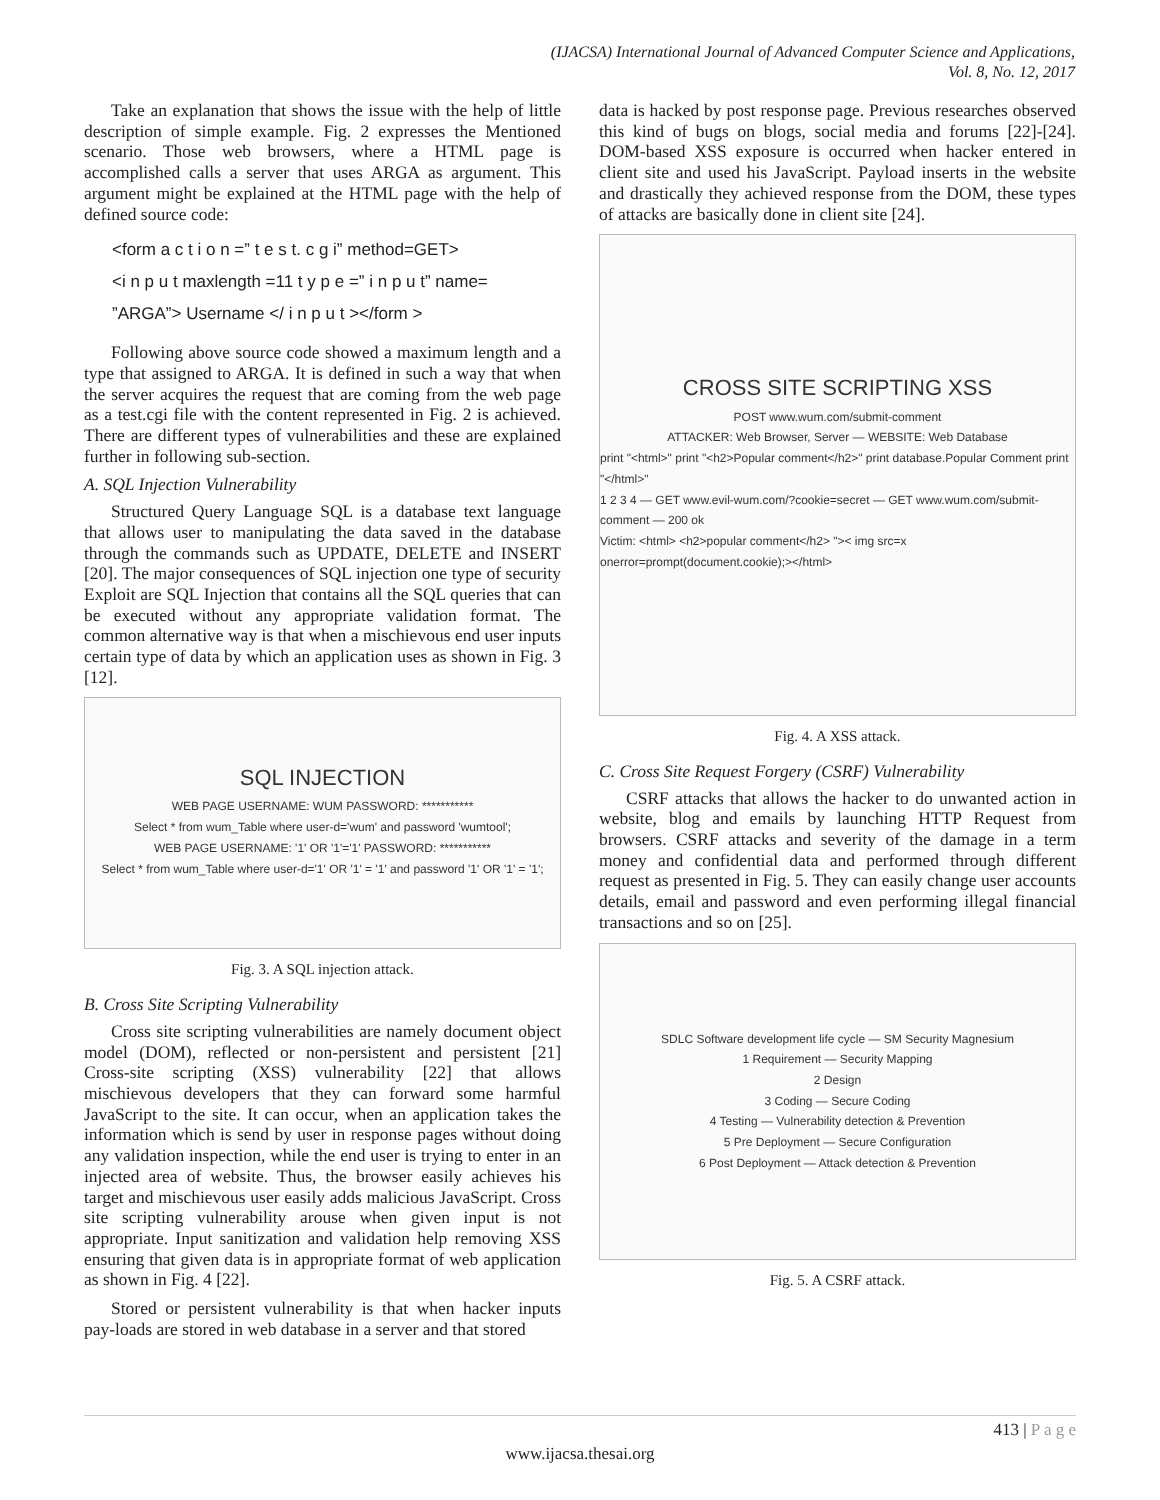(IJACSA) International Journal of Advanced Computer Science and Applications,
Vol. 8, No. 12, 2017
Take an explanation that shows the issue with the help of little description of simple example. Fig. 2 expresses the Mentioned scenario. Those web browsers, where a HTML page is accomplished calls a server that uses ARGA as argument. This argument might be explained at the HTML page with the help of defined source code:
<form a c t i o n =” t e s t. c g i” method=GET>
<i n p u t maxlength =11 t y p e =” i n p u t” name=
”ARGA”> Username </ i n p u t ></form >
Following above source code showed a maximum length and a type that assigned to ARGA. It is defined in such a way that when the server acquires the request that are coming from the web page as a test.cgi file with the content represented in Fig. 2 is achieved. There are different types of vulnerabilities and these are explained further in following sub-section.
A. SQL Injection Vulnerability
Structured Query Language SQL is a database text language that allows user to manipulating the data saved in the database through the commands such as UPDATE, DELETE and INSERT [20]. The major consequences of SQL injection one type of security Exploit are SQL Injection that contains all the SQL queries that can be executed without any appropriate validation format. The common alternative way is that when a mischievous end user inputs certain type of data by which an application uses as shown in Fig. 3 [12].
SQL INJECTION
WEB PAGE USERNAME: WUM PASSWORD: ***********
Select * from wum_Table where user-d='wum' and password 'wumtool';
WEB PAGE USERNAME: '1' OR '1'='1' PASSWORD: ***********
Select * from wum_Table where user-d='1' OR '1' = '1' and password '1' OR '1' = '1';
Fig. 3. A SQL injection attack.
B. Cross Site Scripting Vulnerability
Cross site scripting vulnerabilities are namely document object model (DOM), reflected or non-persistent and persistent [21] Cross-site scripting (XSS) vulnerability [22] that allows mischievous developers that they can forward some harmful JavaScript to the site. It can occur, when an application takes the information which is send by user in response pages without doing any validation inspection, while the end user is trying to enter in an injected area of website. Thus, the browser easily achieves his target and mischievous user easily adds malicious JavaScript. Cross site scripting vulnerability arouse when given input is not appropriate. Input sanitization and validation help removing XSS ensuring that given data is in appropriate format of web application as shown in Fig. 4 [22].
Stored or persistent vulnerability is that when hacker inputs pay-loads are stored in web database in a server and that stored
data is hacked by post response page. Previous researches observed this kind of bugs on blogs, social media and forums [22]-[24]. DOM-based XSS exposure is occurred when hacker entered in client site and used his JavaScript. Payload inserts in the website and drastically they achieved response from the DOM, these types of attacks are basically done in client site [24].
CROSS SITE SCRIPTING XSS
POST www.wum.com/submit-comment
ATTACKER: Web Browser, Server — WEBSITE: Web Database
print "<html>" print "<h2>Popular comment</h2>" print database.Popular Comment print "</html>"
1 2 3 4 — GET www.evil-wum.com/?cookie=secret — GET www.wum.com/submit-comment — 200 ok
Victim: <html> <h2>popular comment</h2> ">< img src=x onerror=prompt(document.cookie);></html>
Fig. 4. A XSS attack.
C. Cross Site Request Forgery (CSRF) Vulnerability
CSRF attacks that allows the hacker to do unwanted action in website, blog and emails by launching HTTP Request from browsers. CSRF attacks and severity of the damage in a term money and confidential data and performed through different request as presented in Fig. 5. They can easily change user accounts details, email and password and even performing illegal financial transactions and so on [25].
SDLC Software development life cycle — SM Security Magnesium
1 Requirement — Security Mapping
2 Design
3 Coding — Secure Coding
4 Testing — Vulnerability detection & Prevention
5 Pre Deployment — Secure Configuration
6 Post Deployment — Attack detection & Prevention
Fig. 5. A CSRF attack.
413 | P a g e
www.ijacsa.thesai.org